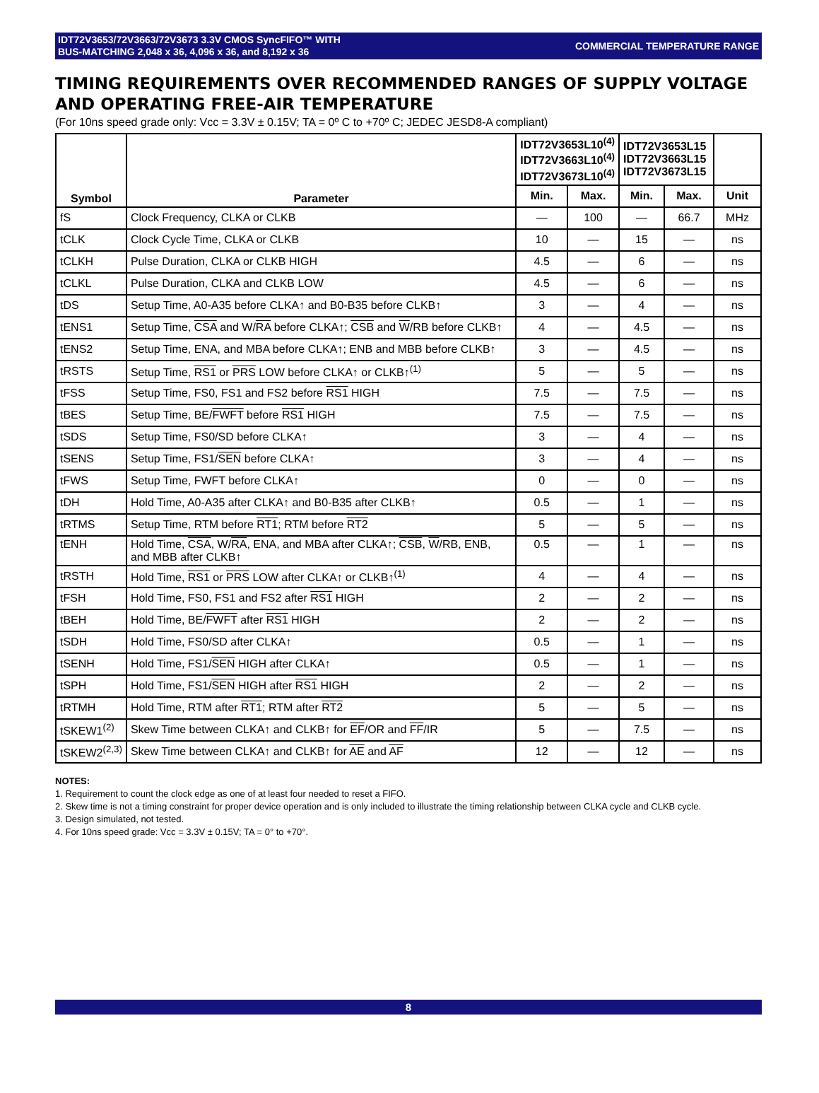IDT72V3653/72V3663/72V3673 3.3V CMOS SyncFIFO™ WITH
BUS-MATCHING 2,048 x 36, 4,096 x 36, and 8,192 x 36
COMMERCIAL TEMPERATURE RANGE
TIMING REQUIREMENTS OVER RECOMMENDED RANGES OF SUPPLY VOLTAGE AND OPERATING FREE-AIR TEMPERATURE
(For 10ns speed grade only: Vcc = 3.3V ± 0.15V; TA = 0º C to +70º C; JEDEC JESD8-A compliant)
| Symbol | Parameter | IDT72V3653L10<sup>(4)</sup> IDT72V3663L10<sup>(4)</sup> IDT72V3673L10<sup>(4)</sup> | | IDT72V3653L15 IDT72V3663L15 IDT72V3673L15 | | |
| --- | --- | --- | --- | --- | --- | --- |
| | | Min. | Max. | Min. | Max. | Unit |
| fS | Clock Frequency, CLKA or CLKB | — | 100 | — | 66.7 | MHz |
| tCLK | Clock Cycle Time, CLKA or CLKB | 10 | — | 15 | — | ns |
| tCLKH | Pulse Duration, CLKA or CLKB HIGH | 4.5 | — | 6 | — | ns |
| tCLKL | Pulse Duration, CLKA and CLKB LOW | 4.5 | — | 6 | — | ns |
| tDS | Setup Time, A0-A35 before CLKA↑ and B0-B35 before CLKB↑ | 3 | — | 4 | — | ns |
| tENS1 | Setup Time, CSA and W/ RA before CLKA↑; CSB and W /RB before CLKB↑ | 4 | — | 4.5 | — | ns |
| tENS2 | Setup Time, ENA, and MBA before CLKA↑; ENB and MBB before CLKB↑ | 3 | — | 4.5 | — | ns |
| tRSTS | Setup Time, RS1 or PRS LOW before CLKA↑ or CLKB↑<sup>(1)</sup> | 5 | — | 5 | — | ns |
| tFSS | Setup Time, FS0, FS1 and FS2 before RS1 HIGH | 7.5 | — | 7.5 | — | ns |
| tBES | Setup Time, BE/ FWFT before RS1 HIGH | 7.5 | — | 7.5 | — | ns |
| tSDS | Setup Time, FS0/SD before CLKA↑ | 3 | — | 4 | — | ns |
| tSENS | Setup Time, FS1/ SEN before CLKA↑ | 3 | — | 4 | — | ns |
| tFWS | Setup Time, FWFT before CLKA↑ | 0 | — | 0 | — | ns |
| tDH | Hold Time, A0-A35 after CLKA↑ and B0-B35 after CLKB↑ | 0.5 | — | 1 | — | ns |
| tRTMS | Setup Time, RTM before RT1 ; RTM before RT2 | 5 | — | 5 | — | ns |
| tENH | Hold Time, CSA , W/ RA , ENA, and MBA after CLKA↑; CSB , W /RB, ENB, and MBB after CLKB↑ | 0.5 | — | 1 | — | ns |
| tRSTH | Hold Time, RS1 or PRS LOW after CLKA↑ or CLKB↑<sup>(1)</sup> | 4 | — | 4 | — | ns |
| tFSH | Hold Time, FS0, FS1 and FS2 after RS1 HIGH | 2 | — | 2 | — | ns |
| tBEH | Hold Time, BE/ FWFT after RS1 HIGH | 2 | — | 2 | — | ns |
| tSDH | Hold Time, FS0/SD after CLKA↑ | 0.5 | — | 1 | — | ns |
| tSENH | Hold Time, FS1/ SEN HIGH after CLKA↑ | 0.5 | — | 1 | — | ns |
| tSPH | Hold Time, FS1/ SEN HIGH after RS1 HIGH | 2 | — | 2 | — | ns |
| tRTMH | Hold Time, RTM after RT1 ; RTM after RT2 | 5 | — | 5 | — | ns |
| tSKEW1<sup>(2)</sup> | Skew Time between CLKA↑ and CLKB↑ for EF /OR and FF /IR | 5 | — | 7.5 | — | ns |
| tSKEW2<sup>(2,3)</sup> | Skew Time between CLKA↑ and CLKB↑ for AE and AF | 12 | — | 12 | — | ns |
NOTES:
1. Requirement to count the clock edge as one of at least four needed to reset a FIFO.
2. Skew time is not a timing constraint for proper device operation and is only included to illustrate the timing relationship between CLKA cycle and CLKB cycle.
3. Design simulated, not tested.
4. For 10ns speed grade: Vcc = 3.3V ± 0.15V; TA = 0° to +70°.
8